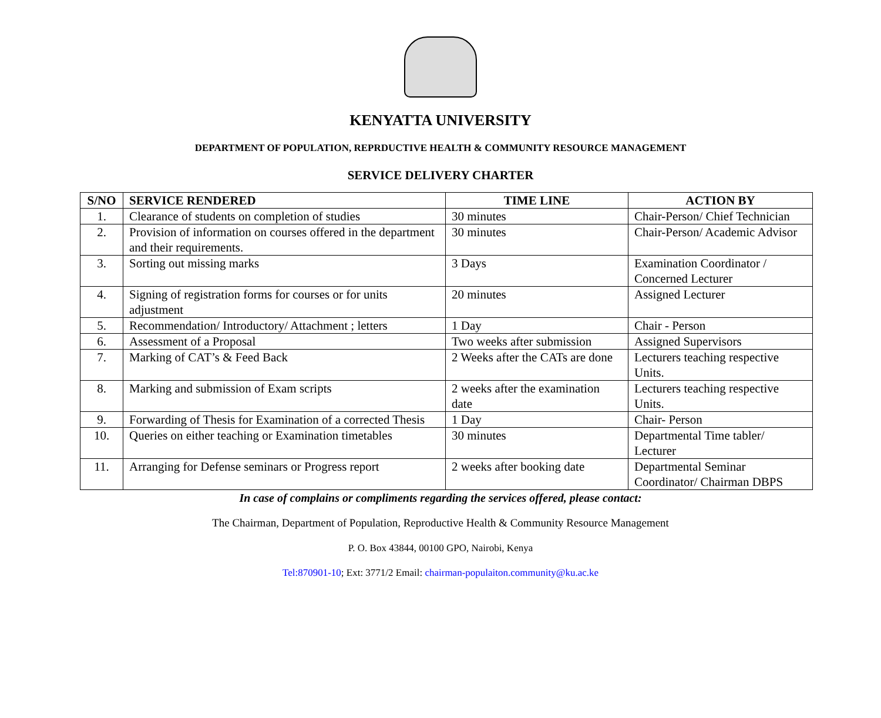KENYATTA UNIVERSITY
DEPARTMENT OF POPULATION, REPRDUCTIVE HEALTH & COMMUNITY RESOURCE MANAGEMENT
SERVICE DELIVERY CHARTER
| S/NO | SERVICE RENDERED | TIME LINE | ACTION BY |
| --- | --- | --- | --- |
| 1. | Clearance of students on completion of studies | 30 minutes | Chair-Person/ Chief Technician |
| 2. | Provision of information on courses offered in the department and their requirements. | 30 minutes | Chair-Person/ Academic Advisor |
| 3. | Sorting out missing marks | 3 Days | Examination Coordinator / Concerned Lecturer |
| 4. | Signing of registration forms for courses or for units adjustment | 20 minutes | Assigned Lecturer |
| 5. | Recommendation/ Introductory/ Attachment ; letters | 1 Day | Chair - Person |
| 6. | Assessment of a Proposal | Two weeks after submission | Assigned Supervisors |
| 7. | Marking of CAT’s & Feed Back | 2 Weeks after the CATs are done | Lecturers teaching respective Units. |
| 8. | Marking and submission of Exam scripts | 2 weeks after the examination date | Lecturers teaching respective Units. |
| 9. | Forwarding of Thesis for Examination of a corrected Thesis | 1 Day | Chair- Person |
| 10. | Queries on either teaching or Examination timetables | 30 minutes | Departmental Time tabler/ Lecturer |
| 11. | Arranging for Defense seminars or Progress report | 2 weeks after booking date | Departmental Seminar Coordinator/ Chairman DBPS |
In case of complains or compliments regarding the services offered, please contact:
The Chairman, Department of Population, Reproductive Health & Community Resource Management
P. O. Box 43844, 00100 GPO, Nairobi, Kenya
Tel:870901-10; Ext: 3771/2 Email: chairman-populaiton.community@ku.ac.ke